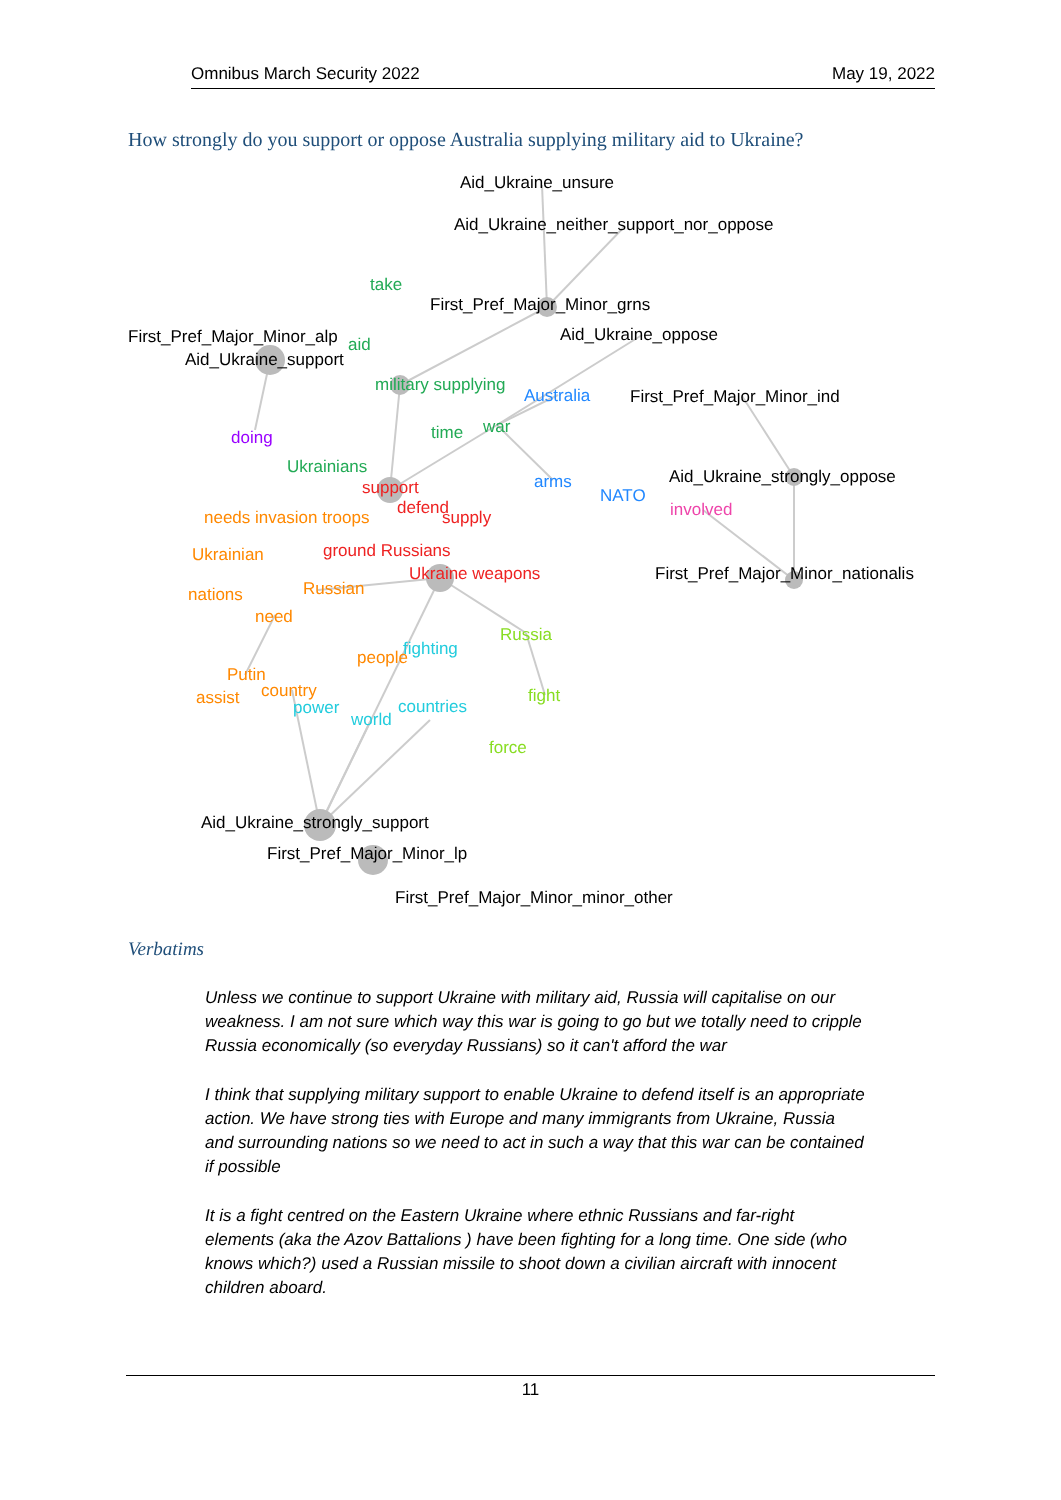Omnibus March Security 2022 May 19, 2022
How strongly do you support or oppose Australia supplying military aid to Ukraine?
Aid_Ukraine_unsure
Aid_Ukraine_neither_support_nor_oppose
take
First_Pref_Major_Minor_grns
First_Pref_Major_Minor_alp
aid
Aid_Ukraine_support
Aid_Ukraine_oppose
military supplying
Australia
First_Pref_Major_Minor_ind
doing
time
war
Ukrainians
support
arms
NATO
Aid_Ukraine_strongly_oppose
involved
needs invasion troops
defend
supply
Ukrainian
ground Russians
Ukraine weapons
First_Pref_Major_Minor_nationalis
nations
Russian
need
Russia
people
fighting
Putin
assist
country
power
world
countries
fight
force
Aid_Ukraine_strongly_support
First_Pref_Major_Minor_lp
First_Pref_Major_Minor_minor_other
Verbatims
Unless we continue to support Ukraine with military aid, Russia will capitalise on our weakness. I am not sure which way this war is going to go but we totally need to cripple Russia economically (so everyday Russians) so it can't afford the war
I think that supplying military support to enable Ukraine to defend itself is an appropriate action. We have strong ties with Europe and many immigrants from Ukraine, Russia and surrounding nations so we need to act in such a way that this war can be contained if possible
It is a fight centred on the Eastern Ukraine where ethnic Russians and far-right elements (aka the Azov Battalions ) have been fighting for a long time. One side (who knows which?) used a Russian missile to shoot down a civilian aircraft with innocent children aboard.
11